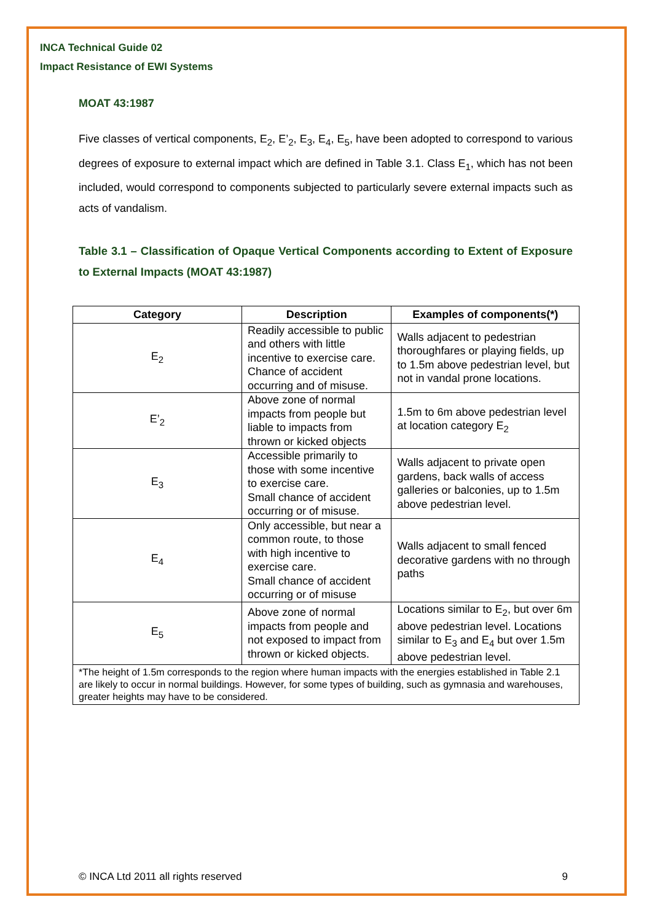INCA Technical Guide 02
Impact Resistance of EWI Systems
MOAT 43:1987
Five classes of vertical components, E<sub>2</sub>, E’<sub>2</sub>, E<sub>3</sub>, E<sub>4</sub>, E<sub>5</sub>, have been adopted to correspond to various degrees of exposure to external impact which are defined in Table 3.1. Class E<sub>1</sub>, which has not been included, would correspond to components subjected to particularly severe external impacts such as acts of vandalism.
Table 3.1 – Classification of Opaque Vertical Components according to Extent of Exposure to External Impacts (MOAT 43:1987)
| Category | Description | Examples of components(*) |
| --- | --- | --- |
| E<sub>2</sub> | Readily accessible to public and others with little incentive to exercise care. Chance of accident occurring and of misuse. | Walls adjacent to pedestrian thoroughfares or playing fields, up to 1.5m above pedestrian level, but not in vandal prone locations. |
| E’<sub>2</sub> | Above zone of normal impacts from people but liable to impacts from thrown or kicked objects | 1.5m to 6m above pedestrian level at location category E<sub>2</sub> |
| E<sub>3</sub> | Accessible primarily to those with some incentive to exercise care. Small chance of accident occurring or of misuse. | Walls adjacent to private open gardens, back walls of access galleries or balconies, up to 1.5m above pedestrian level. |
| E<sub>4</sub> | Only accessible, but near a common route, to those with high incentive to exercise care. Small chance of accident occurring or of misuse | Walls adjacent to small fenced decorative gardens with no through paths |
| E<sub>5</sub> | Above zone of normal impacts from people and not exposed to impact from thrown or kicked objects. | Locations similar to E<sub>2</sub>, but over 6m above pedestrian level. Locations similar to E<sub>3</sub> and E<sub>4</sub> but over 1.5m above pedestrian level. |
| *The height of 1.5m corresponds to the region where human impacts with the energies established in Table 2.1 are likely to occur in normal buildings. However, for some types of building, such as gymnasia and warehouses, greater heights may have to be considered. | | |
© INCA Ltd 2011 all rights reserved 9